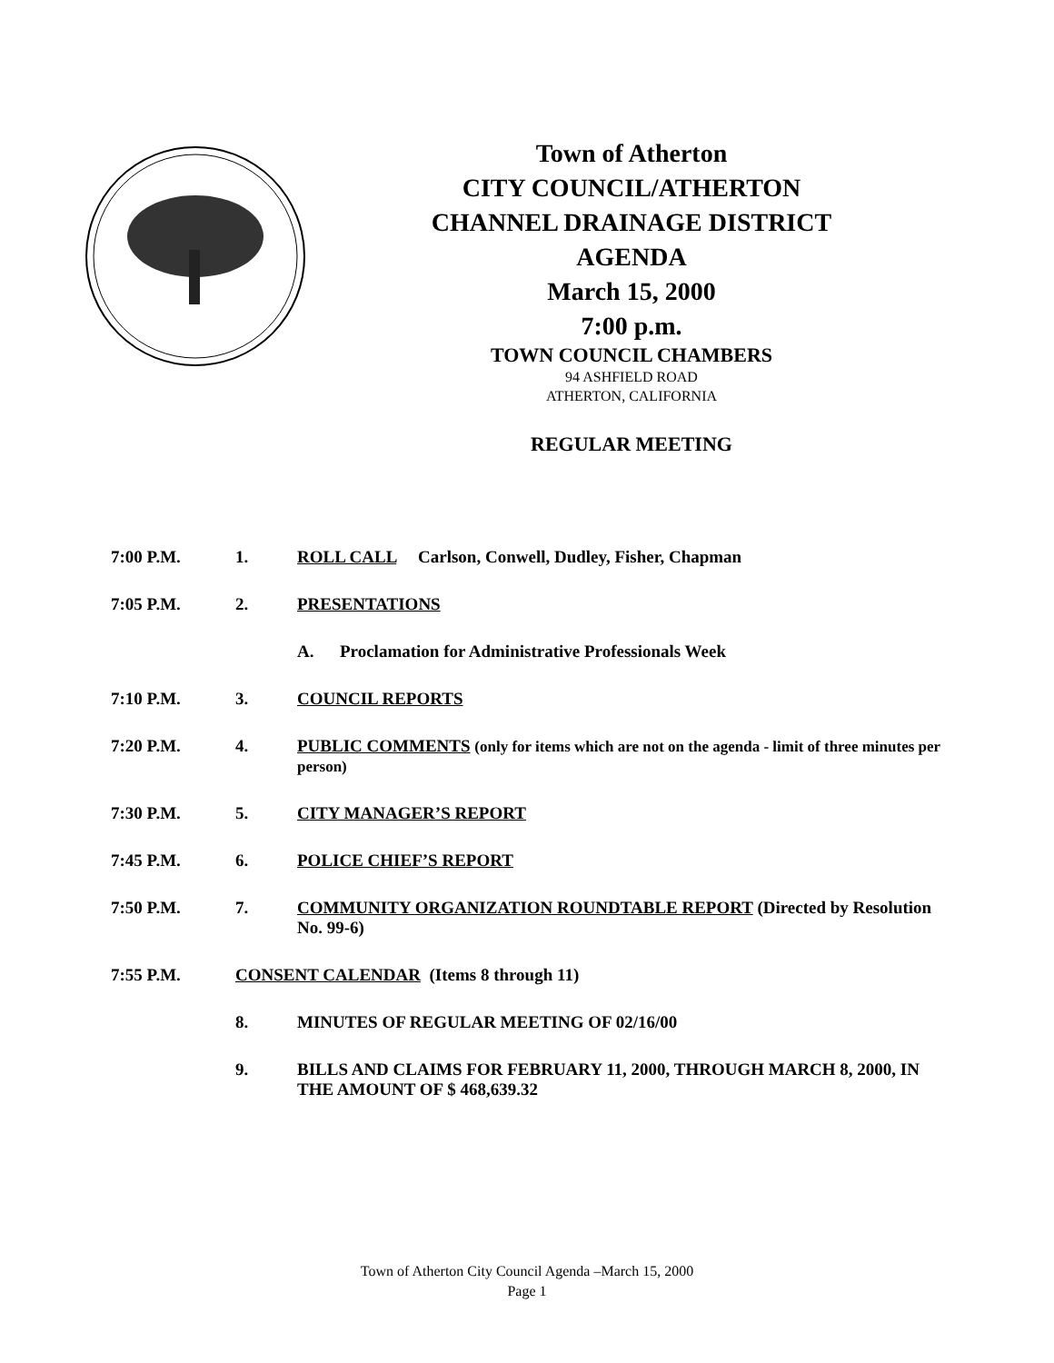Town of Atherton
CITY COUNCIL/ATHERTON
CHANNEL DRAINAGE DISTRICT
AGENDA
March 15, 2000
7:00 p.m.
TOWN COUNCIL CHAMBERS
94 ASHFIELD ROAD
ATHERTON, CALIFORNIA
REGULAR MEETING
7:00 P.M. 1. ROLL CALL Carlson, Conwell, Dudley, Fisher, Chapman
7:05 P.M. 2. PRESENTATIONS
A. Proclamation for Administrative Professionals Week
7:10 P.M. 3. COUNCIL REPORTS
7:20 P.M. 4. PUBLIC COMMENTS (only for items which are not on the agenda - limit of three minutes per person)
7:30 P.M. 5. CITY MANAGER’S REPORT
7:45 P.M. 6. POLICE CHIEF’S REPORT
7:50 P.M. 7. COMMUNITY ORGANIZATION ROUNDTABLE REPORT (Directed by Resolution No. 99-6)
7:55 P.M. CONSENT CALENDAR (Items 8 through 11)
8. MINUTES OF REGULAR MEETING OF 02/16/00
9. BILLS AND CLAIMS FOR FEBRUARY 11, 2000, THROUGH MARCH 8, 2000, IN THE AMOUNT OF $ 468,639.32
Town of Atherton City Council Agenda –March 15, 2000
Page 1